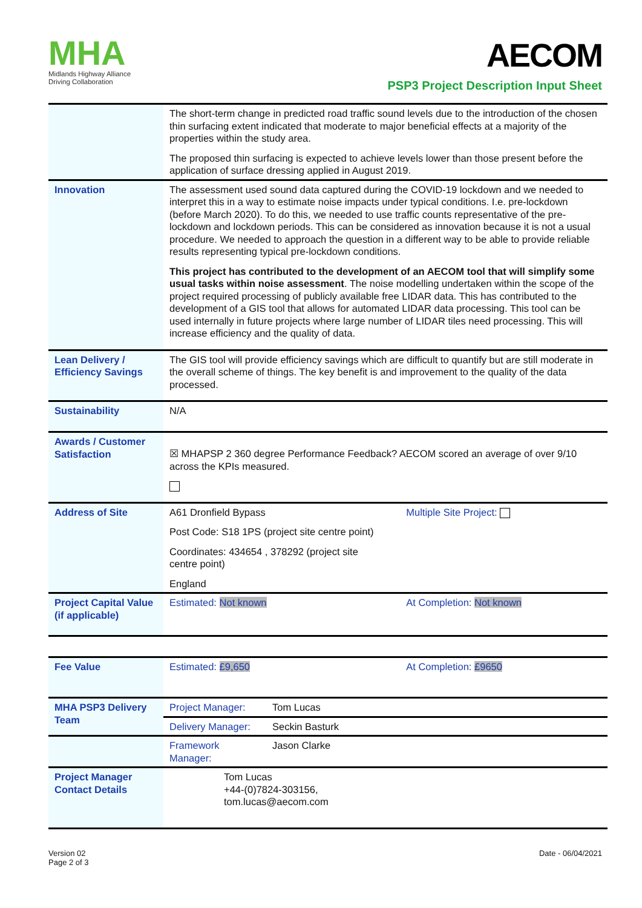MHA
Midlands Highway Alliance
Driving Collaboration
AECOM
PSP3 Project Description Input Sheet
| | The short-term change in predicted road traffic sound levels due to the introduction of the chosen thin surfacing extent indicated that moderate to major beneficial effects at a majority of the properties within the study area. The proposed thin surfacing is expected to achieve levels lower than those present before the application of surface dressing applied in August 2019. | | |
| Innovation | The assessment used sound data captured during the COVID-19 lockdown and we needed to interpret this in a way to estimate noise impacts under typical conditions. I.e. pre-lockdown (before March 2020). To do this, we needed to use traffic counts representative of the pre-lockdown and lockdown periods. This can be considered as innovation because it is not a usual procedure. We needed to approach the question in a different way to be able to provide reliable results representing typical pre-lockdown conditions. This project has contributed to the development of an AECOM tool that will simplify some usual tasks within noise assessment . The noise modelling undertaken within the scope of the project required processing of publicly available free LIDAR data. This has contributed to the development of a GIS tool that allows for automated LIDAR data processing. This tool can be used internally in future projects where large number of LIDAR tiles need processing. This will increase efficiency and the quality of data. | | |
| Lean Delivery / Efficiency Savings | The GIS tool will provide efficiency savings which are difficult to quantify but are still moderate in the overall scheme of things. The key benefit is and improvement to the quality of the data processed. | | |
| Sustainability | N/A | | |
| Awards / Customer Satisfaction | ☒ MHAPSP 2 360 degree Performance Feedback? AECOM scored an average of over 9/10 across the KPIs measured. | | |
| Address of Site | A61 Dronfield Bypass Post Code: S18 1PS (project site centre point) Coordinates: 434654 , 378292 (project site centre point) England | | Multiple Site Project: |
| Project Capital Value (if applicable) | Estimated: Not known | | At Completion: Not known |
| Fee Value | Estimated: £9,650 | | At Completion: £9650 |
| MHA PSP3 Delivery Team | Project Manager: | Tom Lucas | |
| | Delivery Manager: | Seckin Basturk | |
| | Framework Manager: | Jason Clarke | |
| Project Manager Contact Details | Tom Lucas +44-(0)7824-303156, tom.lucas@aecom.com | | |
Version 02
Page 2 of 3
Date - 06/04/2021